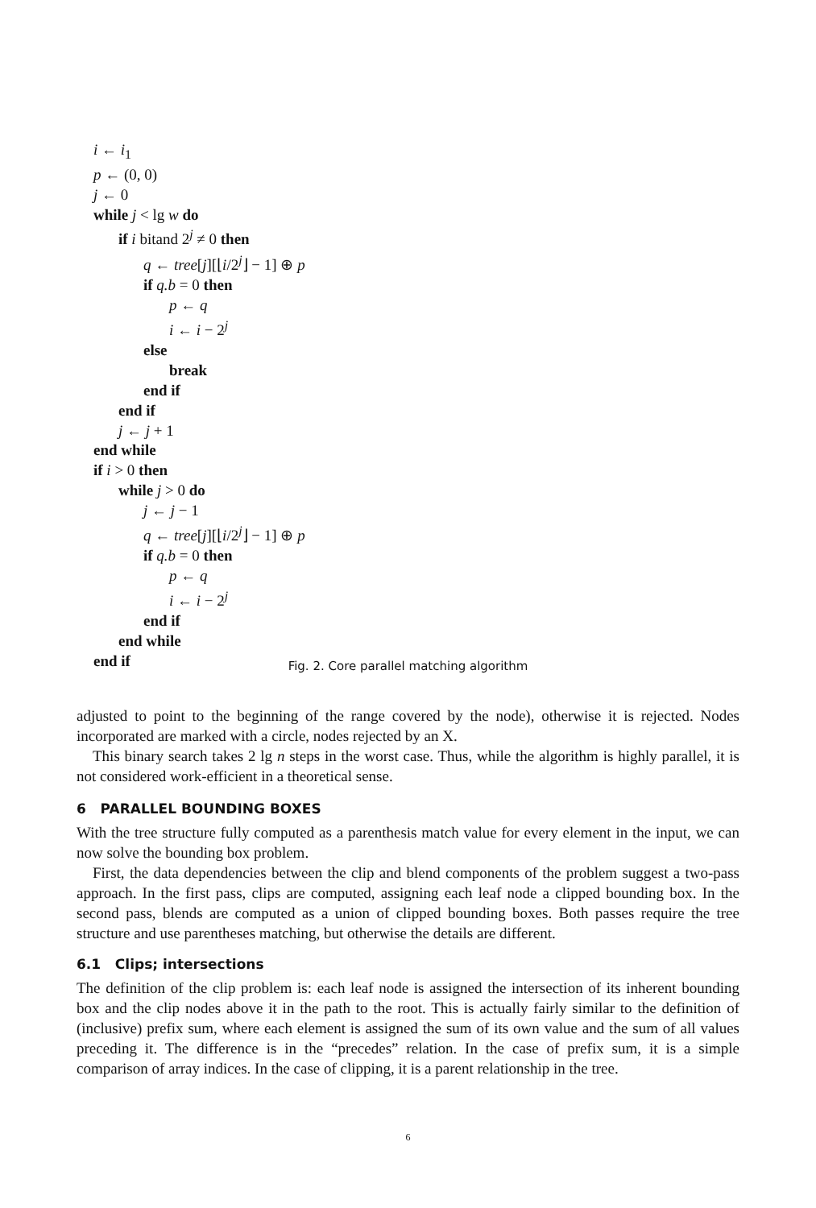i ← i<sub>1</sub>
p ← (0, 0)
j ← 0
while j < lg w do
if i bitand 2<sup>j</sup> ≠ 0 then
q ← tree[j][⌊i/2<sup>j</sup>⌋ − 1] ⊕ p
if q.b = 0 then
p ← q
i ← i − 2<sup>j</sup>
else
break
end if
end if
j ← j + 1
end while
if i > 0 then
while j > 0 do
j ← j − 1
q ← tree[j][⌊i/2<sup>j</sup>⌋ − 1] ⊕ p
if q.b = 0 then
p ← q
i ← i − 2<sup>j</sup>
end if
end while
end if
Fig. 2. Core parallel matching algorithm
adjusted to point to the beginning of the range covered by the node), otherwise it is rejected. Nodes incorporated are marked with a circle, nodes rejected by an X.
This binary search takes 2 lg n steps in the worst case. Thus, while the algorithm is highly parallel, it is not considered work-efficient in a theoretical sense.
6 PARALLEL BOUNDING BOXES
With the tree structure fully computed as a parenthesis match value for every element in the input, we can now solve the bounding box problem.
First, the data dependencies between the clip and blend components of the problem suggest a two-pass approach. In the first pass, clips are computed, assigning each leaf node a clipped bounding box. In the second pass, blends are computed as a union of clipped bounding boxes. Both passes require the tree structure and use parentheses matching, but otherwise the details are different.
6.1 Clips; intersections
The definition of the clip problem is: each leaf node is assigned the intersection of its inherent bounding box and the clip nodes above it in the path to the root. This is actually fairly similar to the definition of (inclusive) prefix sum, where each element is assigned the sum of its own value and the sum of all values preceding it. The difference is in the “precedes” relation. In the case of prefix sum, it is a simple comparison of array indices. In the case of clipping, it is a parent relationship in the tree.
6